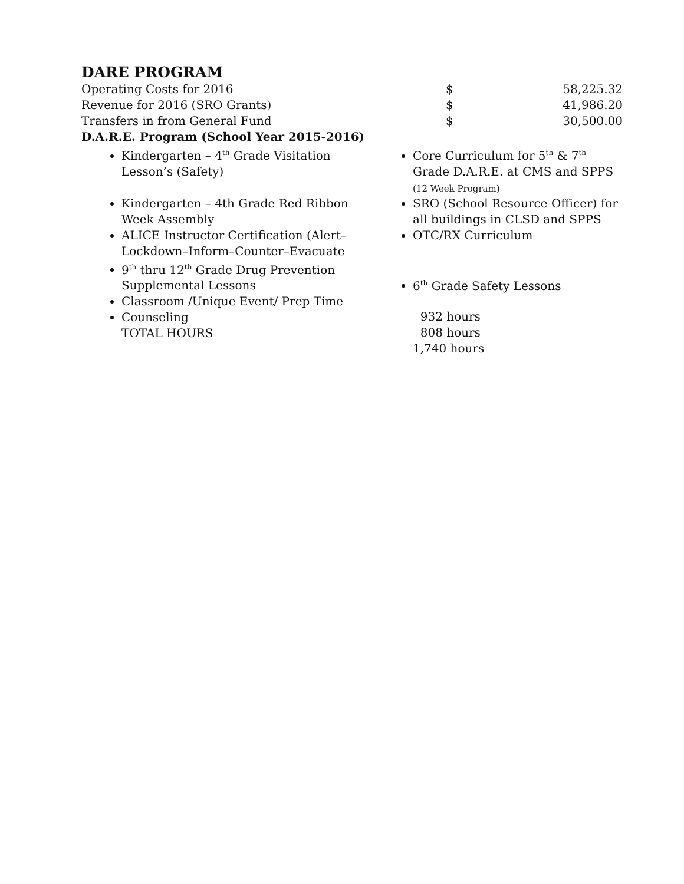DARE PROGRAM
| Operating Costs for 2016 | $ | 58,225.32 |
| Revenue for 2016 (SRO Grants) | $ | 41,986.20 |
| Transfers in from General Fund | $ | 30,500.00 |
D.A.R.E. Program (School Year 2015-2016)
Kindergarten – 4<sup>th</sup> Grade Visitation Lesson’s (Safety)
Kindergarten – 4th Grade Red Ribbon Week Assembly
ALICE Instructor Certification (Alert–Lockdown–Inform–Counter–Evacuate
9<sup>th</sup> thru 12<sup>th</sup> Grade Drug Prevention Supplemental Lessons
Classroom /Unique Event/ Prep Time
Counseling
TOTAL HOURS
Core Curriculum for 5<sup>th</sup> & 7<sup>th</sup> Grade D.A.R.E. at CMS and SPPS
(12 Week Program)
SRO (School Resource Officer) for all buildings in CLSD and SPPS
OTC/RX Curriculum
6<sup>th</sup> Grade Safety Lessons
932 hours
808 hours
1,740 hours